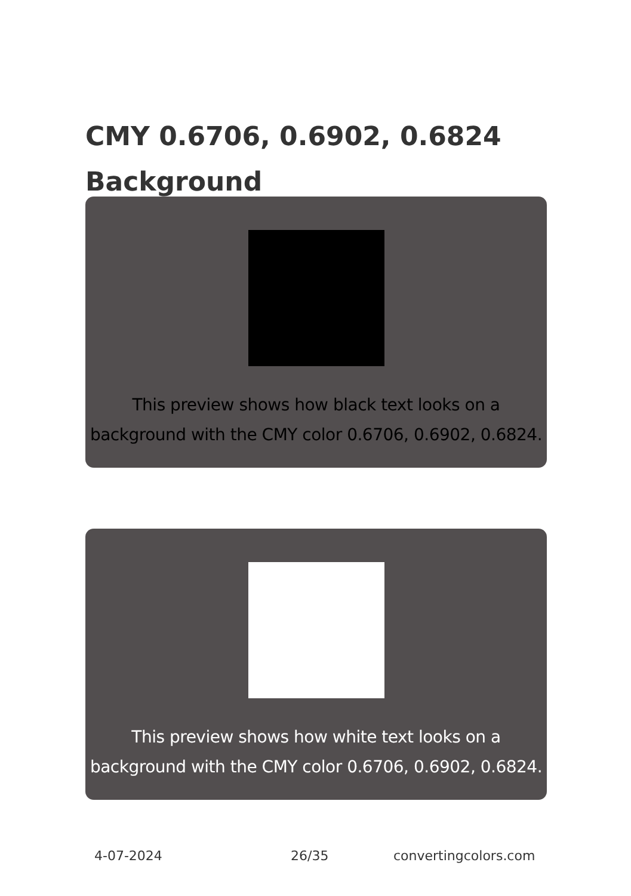CMY 0.6706, 0.6902, 0.6824
Background
This preview shows how black text looks on a
background with the CMY color 0.6706, 0.6902, 0.6824.
This preview shows how white text looks on a
background with the CMY color 0.6706, 0.6902, 0.6824.
4-07-2024 26/35 convertingcolors.com